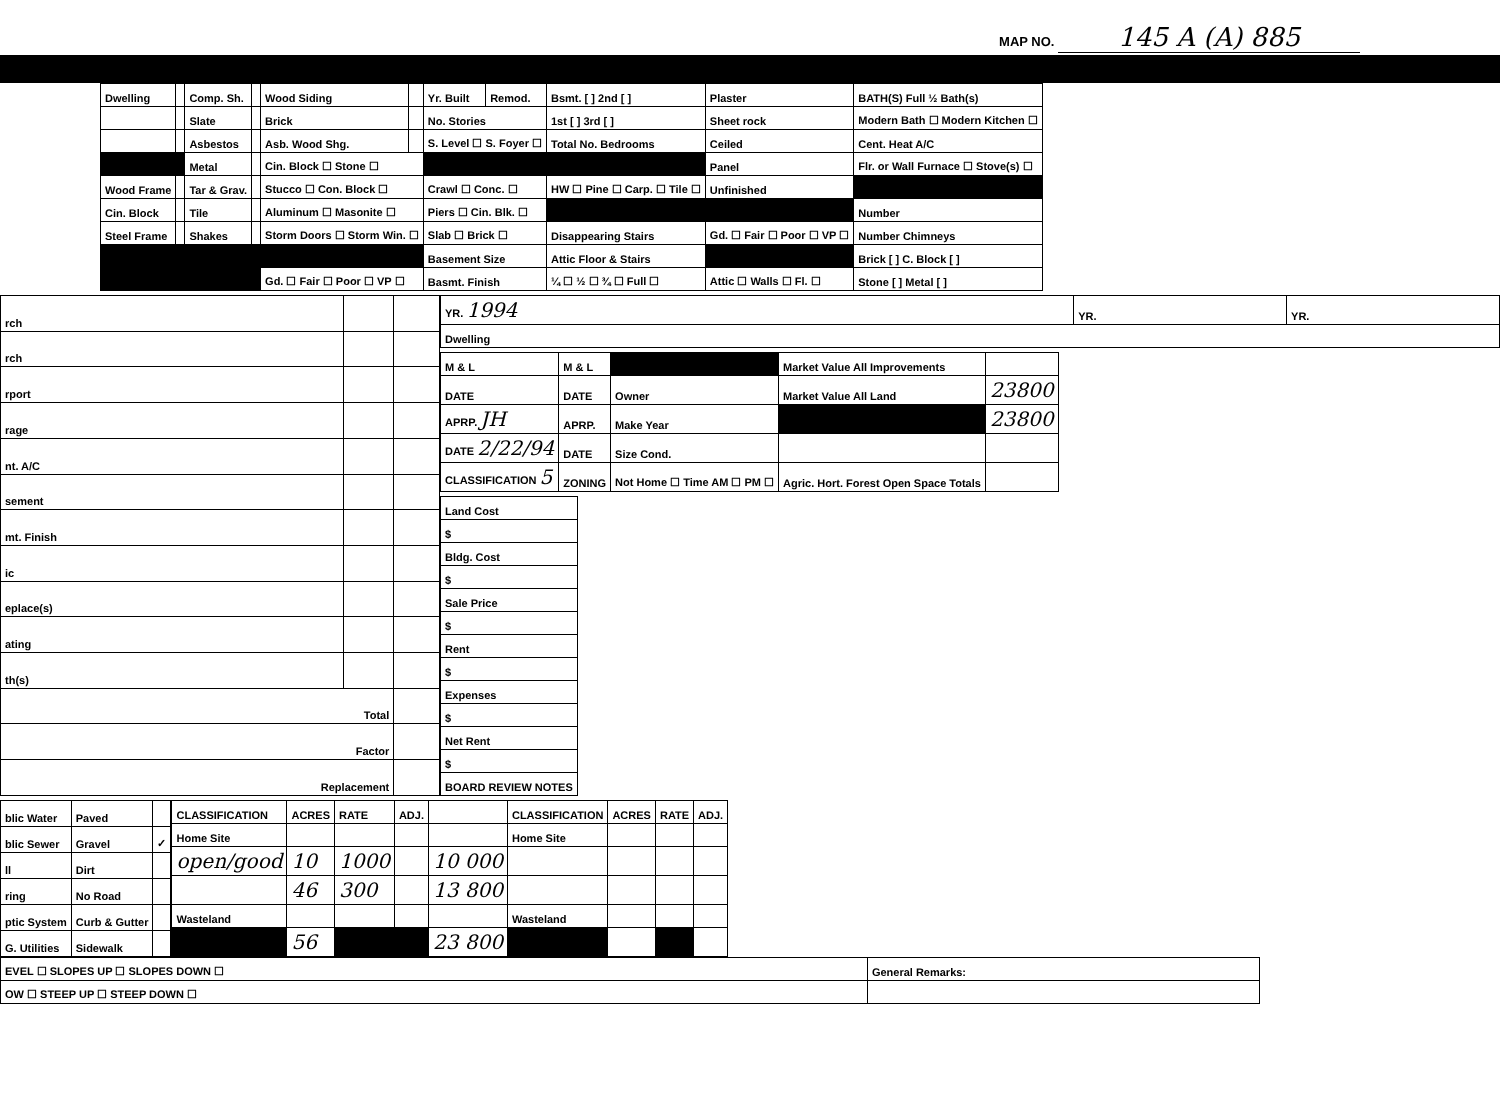MAP NO. 145 A (A) 885
| Dwelling | | Comp. Sh. | | Wood Siding | | Yr. Built | Remod. | Bsmt. [ ] 2nd [ ] | Plaster | BATH(S) Full ½ Bath(s) |
| | | Slate | | Brick | | No. Stories | | 1st [ ] 3rd [ ] | Sheet rock | Modern Bath ☐ Modern Kitchen ☐ |
| | | Asbestos | | Asb. Wood Shg. | | S. Level ☐ S. Foyer ☐ | | Total No. Bedrooms | Ceiled | Cent. Heat A/C |
| | | Metal | | Cin. Block ☐ Stone ☐ | | | | | Panel | Flr. or Wall Furnace ☐ Stove(s) ☐ |
| Wood Frame | | Tar & Grav. | | Stucco ☐ Con. Block ☐ | | Crawl ☐ Conc. ☐ | | HW ☐ Pine ☐ Carp. ☐ Tile ☐ | Unfinished | |
| Cin. Block | | Tile | | Aluminum ☐ Masonite ☐ | | Piers ☐ Cin. Blk. ☐ | | | | Number |
| Steel Frame | | Shakes | | Storm Doors ☐ Storm Win. ☐ | | Slab ☐ Brick ☐ | | Disappearing Stairs | Gd. ☐ Fair ☐ Poor ☐ VP ☐ | Number Chimneys |
| | | | | | | Basement Size | | Attic Floor & Stairs | | Brick [ ] C. Block [ ] |
| | | | | Gd. ☐ Fair ☐ Poor ☐ VP ☐ | | Basmt. Finish | | ¼ ☐ ½ ☐ ¾ ☐ Full ☐ | Attic ☐ Walls ☐ Fl. ☐ | Stone [ ] Metal [ ] |
| rch | | |
| rch | | |
| rport | | |
| rage | | |
| nt. A/C | | |
| sement | | |
| mt. Finish | | |
| ic | | |
| eplace(s) | | |
| ating | | |
| th(s) | | |
| Total | | |
| Factor | | |
| Replacement | | |
| YR. 1994 | YR. | YR. |
| Dwelling | | |
| M & L | M & L | | Market Value All Improvements | |
| DATE | DATE | Owner | Market Value All Land | 23800 |
| APRP. JH | APRP. | Make Year | | 23800 |
| DATE 2/22/94 | DATE | Size Cond. | | |
| CLASSIFICATION 5 | ZONING | Not Home ☐ Time AM ☐ PM ☐ | Agric. Hort. Forest Open Space Totals | |
| Land Cost |
| $ |
| Bldg. Cost |
| $ |
| Sale Price |
| $ |
| Rent |
| $ |
| Expenses |
| $ |
| Net Rent |
| $ |
| BOARD REVIEW NOTES |
| blic Water | Paved | |
| blic Sewer | Gravel | ✓ |
| ll | Dirt | |
| ring | No Road | |
| ptic System | Curb & Gutter | |
| G. Utilities | Sidewalk | |
| CLASSIFICATION | ACRES | RATE | ADJ. | | CLASSIFICATION | ACRES | RATE | ADJ. |
| --- | --- | --- | --- | --- | --- | --- | --- | --- |
| Home Site | | | | | Home Site | | | |
| open/good | 10 | 1000 | | 10 000 | | | | |
| | 46 | 300 | | 13 800 | | | | |
| Wasteland | | | | | Wasteland | | | |
| | 56 | | | 23 800 | | | | |
| EVEL ☐ SLOPES UP ☐ SLOPES DOWN ☐ | General Remarks: |
| OW ☐ STEEP UP ☐ STEEP DOWN ☐ | |